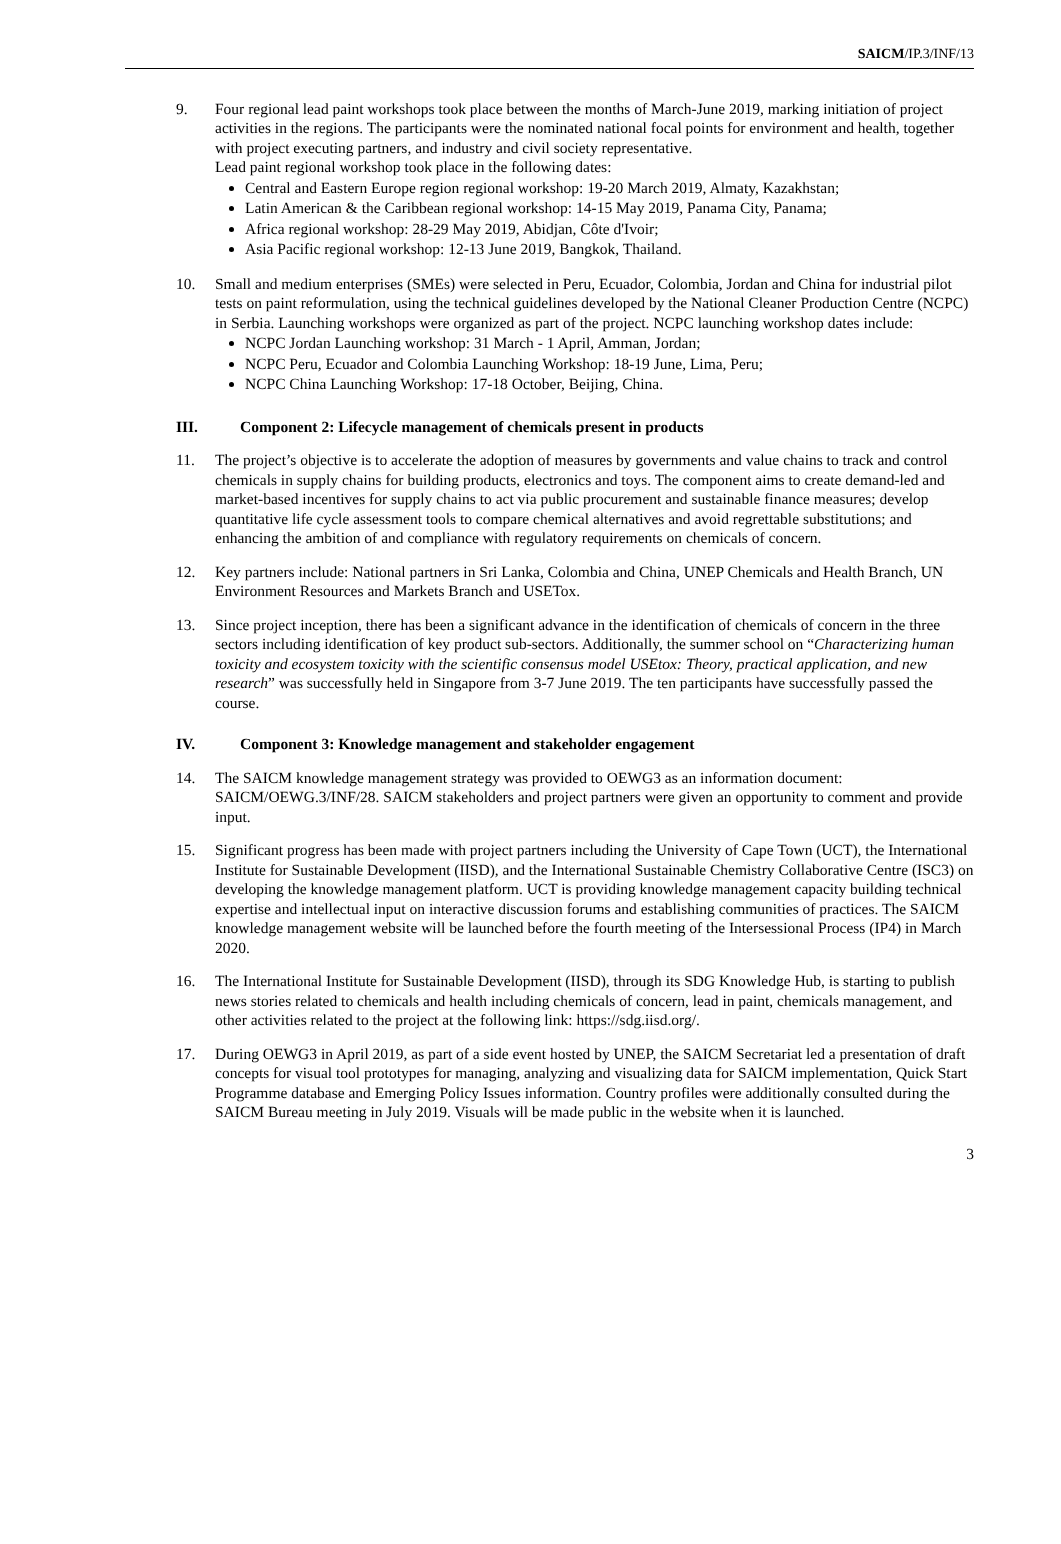SAICM/IP.3/INF/13
9. Four regional lead paint workshops took place between the months of March-June 2019, marking initiation of project activities in the regions. The participants were the nominated national focal points for environment and health, together with project executing partners, and industry and civil society representative.
Lead paint regional workshop took place in the following dates:
Central and Eastern Europe region regional workshop: 19-20 March 2019, Almaty, Kazakhstan;
Latin American & the Caribbean regional workshop: 14-15 May 2019, Panama City, Panama;
Africa regional workshop: 28-29 May 2019, Abidjan, Côte d'Ivoir;
Asia Pacific regional workshop: 12-13 June 2019, Bangkok, Thailand.
10. Small and medium enterprises (SMEs) were selected in Peru, Ecuador, Colombia, Jordan and China for industrial pilot tests on paint reformulation, using the technical guidelines developed by the National Cleaner Production Centre (NCPC) in Serbia. Launching workshops were organized as part of the project. NCPC launching workshop dates include:
NCPC Jordan Launching workshop: 31 March - 1 April, Amman, Jordan;
NCPC Peru, Ecuador and Colombia Launching Workshop: 18-19 June, Lima, Peru;
NCPC China Launching Workshop: 17-18 October, Beijing, China.
III. Component 2: Lifecycle management of chemicals present in products
11. The project’s objective is to accelerate the adoption of measures by governments and value chains to track and control chemicals in supply chains for building products, electronics and toys. The component aims to create demand-led and market-based incentives for supply chains to act via public procurement and sustainable finance measures; develop quantitative life cycle assessment tools to compare chemical alternatives and avoid regrettable substitutions; and enhancing the ambition of and compliance with regulatory requirements on chemicals of concern.
12. Key partners include: National partners in Sri Lanka, Colombia and China, UNEP Chemicals and Health Branch, UN Environment Resources and Markets Branch and USETox.
13. Since project inception, there has been a significant advance in the identification of chemicals of concern in the three sectors including identification of key product sub-sectors. Additionally, the summer school on “Characterizing human toxicity and ecosystem toxicity with the scientific consensus model USEtox: Theory, practical application, and new research” was successfully held in Singapore from 3-7 June 2019. The ten participants have successfully passed the course.
IV. Component 3: Knowledge management and stakeholder engagement
14. The SAICM knowledge management strategy was provided to OEWG3 as an information document: SAICM/OEWG.3/INF/28. SAICM stakeholders and project partners were given an opportunity to comment and provide input.
15. Significant progress has been made with project partners including the University of Cape Town (UCT), the International Institute for Sustainable Development (IISD), and the International Sustainable Chemistry Collaborative Centre (ISC3) on developing the knowledge management platform. UCT is providing knowledge management capacity building technical expertise and intellectual input on interactive discussion forums and establishing communities of practices. The SAICM knowledge management website will be launched before the fourth meeting of the Intersessional Process (IP4) in March 2020.
16. The International Institute for Sustainable Development (IISD), through its SDG Knowledge Hub, is starting to publish news stories related to chemicals and health including chemicals of concern, lead in paint, chemicals management, and other activities related to the project at the following link: https://sdg.iisd.org/.
17. During OEWG3 in April 2019, as part of a side event hosted by UNEP, the SAICM Secretariat led a presentation of draft concepts for visual tool prototypes for managing, analyzing and visualizing data for SAICM implementation, Quick Start Programme database and Emerging Policy Issues information. Country profiles were additionally consulted during the SAICM Bureau meeting in July 2019. Visuals will be made public in the website when it is launched.
3